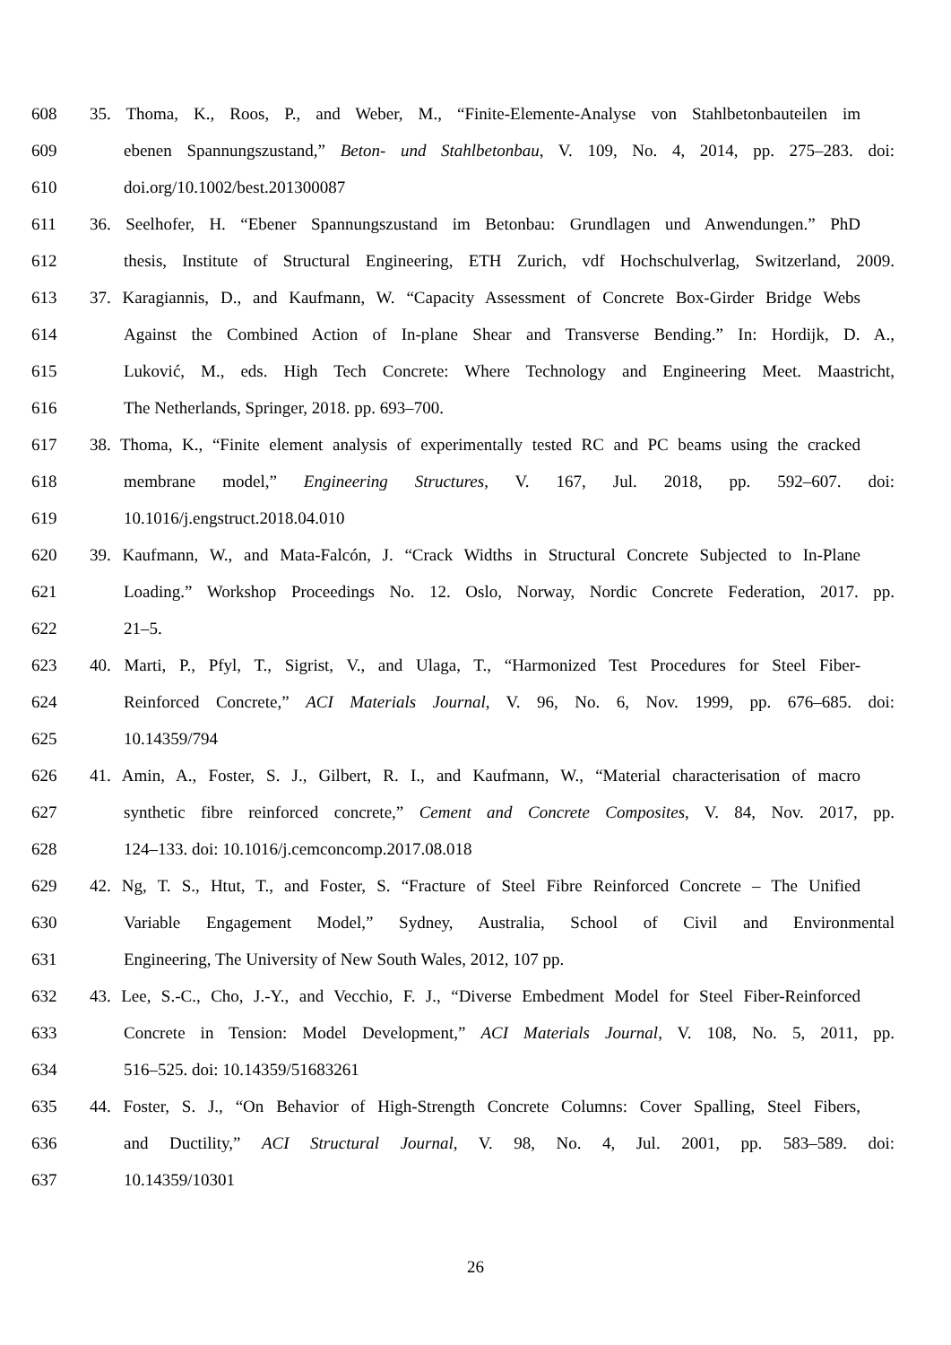608 35. Thoma, K., Roos, P., and Weber, M., “Finite-Elemente-Analyse von Stahlbetonbauteilen im
609 ebenen Spannungszustand,” Beton- und Stahlbetonbau, V. 109, No. 4, 2014, pp. 275–283. doi:
610 doi.org/10.1002/best.201300087
611 36. Seelhofer, H. “Ebener Spannungszustand im Betonbau: Grundlagen und Anwendungen.” PhD
612 thesis, Institute of Structural Engineering, ETH Zurich, vdf Hochschulverlag, Switzerland, 2009.
613 37. Karagiannis, D., and Kaufmann, W. “Capacity Assessment of Concrete Box-Girder Bridge Webs
614 Against the Combined Action of In-plane Shear and Transverse Bending.” In: Hordijk, D. A.,
615 Luković, M., eds. High Tech Concrete: Where Technology and Engineering Meet. Maastricht,
616 The Netherlands, Springer, 2018. pp. 693–700.
617 38. Thoma, K., “Finite element analysis of experimentally tested RC and PC beams using the cracked
618 membrane model,” Engineering Structures, V. 167, Jul. 2018, pp. 592–607. doi:
619 10.1016/j.engstruct.2018.04.010
620 39. Kaufmann, W., and Mata-Falcón, J. “Crack Widths in Structural Concrete Subjected to In-Plane
621 Loading.” Workshop Proceedings No. 12. Oslo, Norway, Nordic Concrete Federation, 2017. pp.
622 21–5.
623 40. Marti, P., Pfyl, T., Sigrist, V., and Ulaga, T., “Harmonized Test Procedures for Steel Fiber-
624 Reinforced Concrete,” ACI Materials Journal, V. 96, No. 6, Nov. 1999, pp. 676–685. doi:
625 10.14359/794
626 41. Amin, A., Foster, S. J., Gilbert, R. I., and Kaufmann, W., “Material characterisation of macro
627 synthetic fibre reinforced concrete,” Cement and Concrete Composites, V. 84, Nov. 2017, pp.
628 124–133. doi: 10.1016/j.cemconcomp.2017.08.018
629 42. Ng, T. S., Htut, T., and Foster, S. “Fracture of Steel Fibre Reinforced Concrete – The Unified
630 Variable Engagement Model,” Sydney, Australia, School of Civil and Environmental
631 Engineering, The University of New South Wales, 2012, 107 pp.
632 43. Lee, S.-C., Cho, J.-Y., and Vecchio, F. J., “Diverse Embedment Model for Steel Fiber-Reinforced
633 Concrete in Tension: Model Development,” ACI Materials Journal, V. 108, No. 5, 2011, pp.
634 516–525. doi: 10.14359/51683261
635 44. Foster, S. J., “On Behavior of High-Strength Concrete Columns: Cover Spalling, Steel Fibers,
636 and Ductility,” ACI Structural Journal, V. 98, No. 4, Jul. 2001, pp. 583–589. doi:
637 10.14359/10301
26